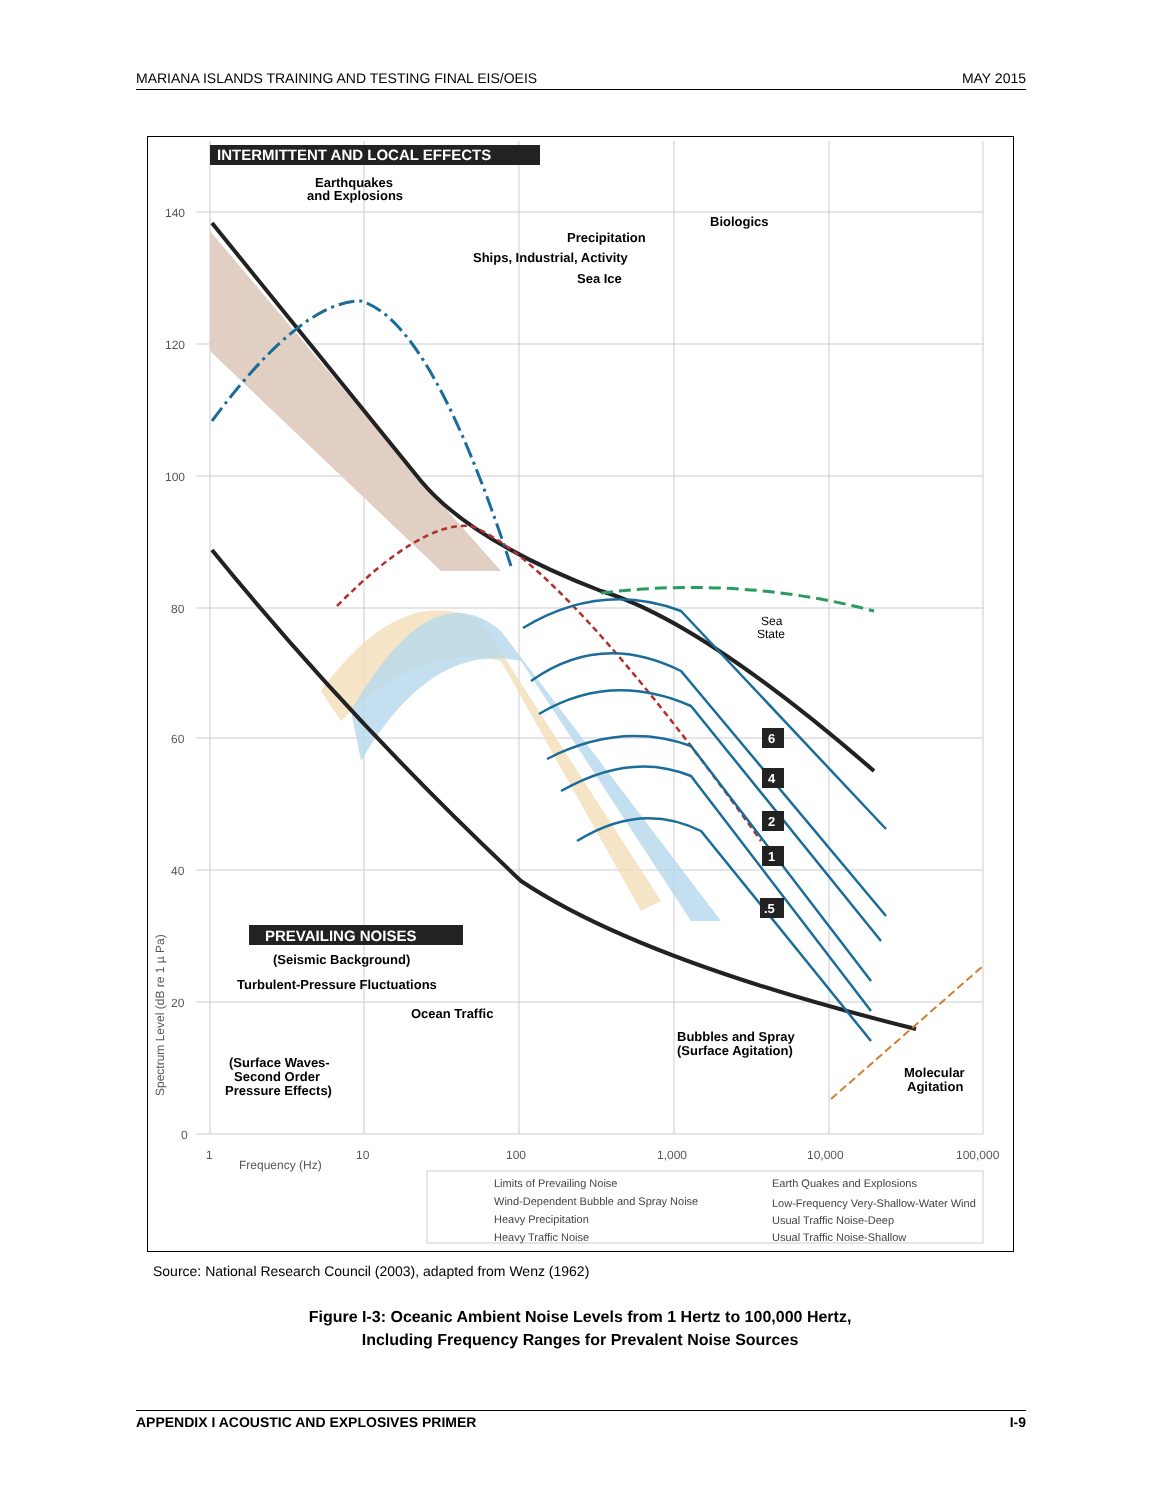MARIANA ISLANDS TRAINING AND TESTING FINAL EIS/OEIS MAY 2015
INTERMITTENT AND LOCAL EFFECTS
Earthquakes
and Explosions
Biologics
Precipitation
Ships, Industrial, Activity
Sea Ice
Sea
State
140
120
100
80
60
40
20
0
1
10
100
1,000
10,000
100,000
Frequency (Hz)
Spectrum Level (dB re 1 µ Pa)
6
4
2
1
.5
PREVAILING NOISES
(Seismic Background)
Turbulent-Pressure Fluctuations
Ocean Traffic
Bubbles and Spray
(Surface Agitation)
(Surface Waves-
Second Order
Pressure Effects)
Molecular
Agitation
Limits of Prevailing Noise
Wind-Dependent Bubble and Spray Noise
Heavy Precipitation
Heavy Traffic Noise
Earth Quakes and Explosions
Low-Frequency Very-Shallow-Water Wind
Usual Traffic Noise-Deep
Usual Traffic Noise-Shallow
Source: National Research Council (2003), adapted from Wenz (1962)
Figure I-3: Oceanic Ambient Noise Levels from 1 Hertz to 100,000 Hertz,
Including Frequency Ranges for Prevalent Noise Sources
APPENDIX I ACOUSTIC AND EXPLOSIVES PRIMER I-9